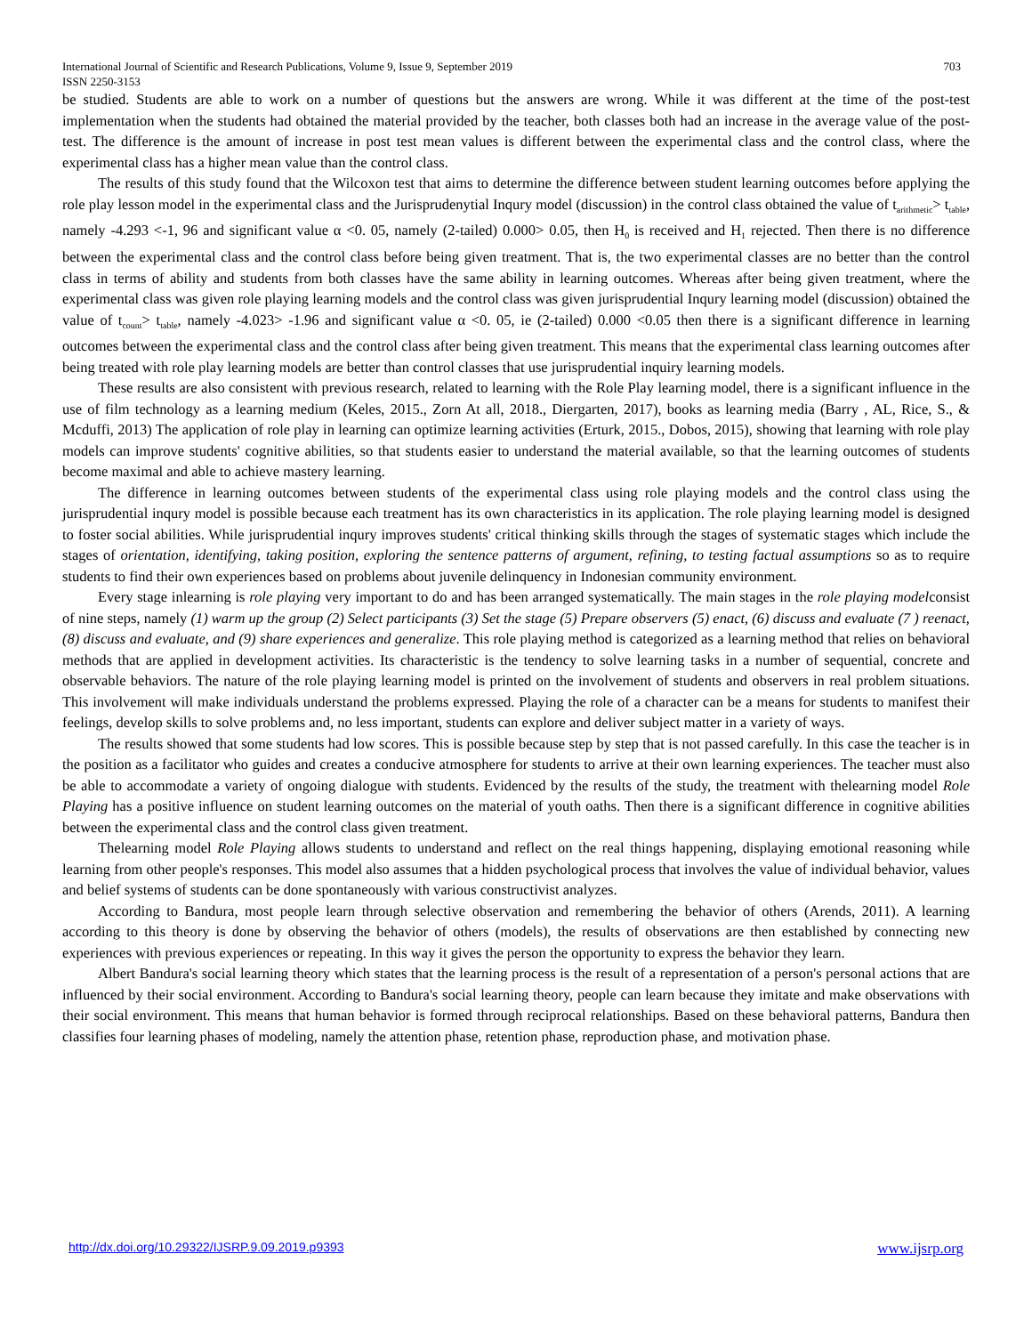International Journal of Scientific and Research Publications, Volume 9, Issue 9, September 2019 703
ISSN 2250-3153
be studied. Students are able to work on a number of questions but the answers are wrong. While it was different at the time of the post-test implementation when the students had obtained the material provided by the teacher, both classes both had an increase in the average value of the post-test. The difference is the amount of increase in post test mean values is different between the experimental class and the control class, where the experimental class has a higher mean value than the control class.
The results of this study found that the Wilcoxon test that aims to determine the difference between student learning outcomes before applying the role play lesson model in the experimental class and the Jurisprudenytial Inqury model (discussion) in the control class obtained the value of t<sub>arithmetic</sub>> t<sub>table</sub>, namely -4.293 <-1, 96 and significant value α <0. 05, namely (2-tailed) 0.000> 0.05, then H<sub>0</sub> is received and H<sub>1</sub> rejected. Then there is no difference between the experimental class and the control class before being given treatment. That is, the two experimental classes are no better than the control class in terms of ability and students from both classes have the same ability in learning outcomes. Whereas after being given treatment, where the experimental class was given role playing learning models and the control class was given jurisprudential Inqury learning model (discussion) obtained the value of t<sub>count</sub>> t<sub>table</sub>, namely -4.023> -1.96 and significant value α <0. 05, ie (2-tailed) 0.000 <0.05 then there is a significant difference in learning outcomes between the experimental class and the control class after being given treatment. This means that the experimental class learning outcomes after being treated with role play learning models are better than control classes that use jurisprudential inquiry learning models.
These results are also consistent with previous research, related to learning with the Role Play learning model, there is a significant influence in the use of film technology as a learning medium (Keles, 2015., Zorn At all, 2018., Diergarten, 2017), books as learning media (Barry , AL, Rice, S., & Mcduffi, 2013) The application of role play in learning can optimize learning activities (Erturk, 2015., Dobos, 2015), showing that learning with role play models can improve students' cognitive abilities, so that students easier to understand the material available, so that the learning outcomes of students become maximal and able to achieve mastery learning.
The difference in learning outcomes between students of the experimental class using role playing models and the control class using the jurisprudential inqury model is possible because each treatment has its own characteristics in its application. The role playing learning model is designed to foster social abilities. While jurisprudential inqury improves students' critical thinking skills through the stages of systematic stages which include the stages of orientation, identifying, taking position, exploring the sentence patterns of argument, refining, to testing factual assumptions so as to require students to find their own experiences based on problems about juvenile delinquency in Indonesian community environment.
Every stage inlearning is role playing very important to do and has been arranged systematically. The main stages in the role playing modelconsist of nine steps, namely (1) warm up the group (2) Select participants (3) Set the stage (5) Prepare observers (5) enact, (6) discuss and evaluate (7 ) reenact, (8) discuss and evaluate, and (9) share experiences and generalize. This role playing method is categorized as a learning method that relies on behavioral methods that are applied in development activities. Its characteristic is the tendency to solve learning tasks in a number of sequential, concrete and observable behaviors. The nature of the role playing learning model is printed on the involvement of students and observers in real problem situations. This involvement will make individuals understand the problems expressed. Playing the role of a character can be a means for students to manifest their feelings, develop skills to solve problems and, no less important, students can explore and deliver subject matter in a variety of ways.
The results showed that some students had low scores. This is possible because step by step that is not passed carefully. In this case the teacher is in the position as a facilitator who guides and creates a conducive atmosphere for students to arrive at their own learning experiences. The teacher must also be able to accommodate a variety of ongoing dialogue with students. Evidenced by the results of the study, the treatment with thelearning model Role Playing has a positive influence on student learning outcomes on the material of youth oaths. Then there is a significant difference in cognitive abilities between the experimental class and the control class given treatment.
Thelearning model Role Playing allows students to understand and reflect on the real things happening, displaying emotional reasoning while learning from other people's responses. This model also assumes that a hidden psychological process that involves the value of individual behavior, values and belief systems of students can be done spontaneously with various constructivist analyzes.
According to Bandura, most people learn through selective observation and remembering the behavior of others (Arends, 2011). A learning according to this theory is done by observing the behavior of others (models), the results of observations are then established by connecting new experiences with previous experiences or repeating. In this way it gives the person the opportunity to express the behavior they learn.
Albert Bandura's social learning theory which states that the learning process is the result of a representation of a person's personal actions that are influenced by their social environment. According to Bandura's social learning theory, people can learn because they imitate and make observations with their social environment. This means that human behavior is formed through reciprocal relationships. Based on these behavioral patterns, Bandura then classifies four learning phases of modeling, namely the attention phase, retention phase, reproduction phase, and motivation phase.
http://dx.doi.org/10.29322/IJSRP.9.09.2019.p9393 www.ijsrp.org